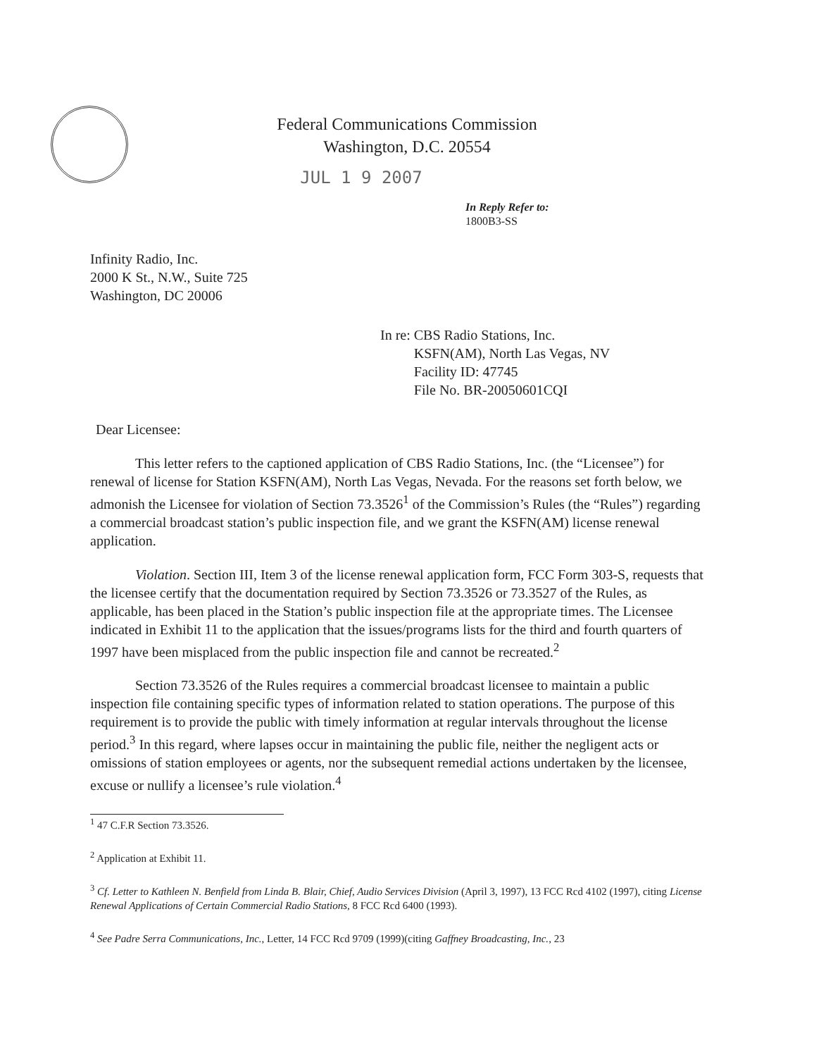Federal Communications Commission
Washington, D.C. 20554
JUL 1 9 2007
In Reply Refer to:
1800B3-SS
Infinity Radio, Inc.
2000 K St., N.W., Suite 725
Washington, DC 20006
In re: CBS Radio Stations, Inc.
KSFN(AM), North Las Vegas, NV
Facility ID: 47745
File No. BR-20050601CQI
Dear Licensee:
This letter refers to the captioned application of CBS Radio Stations, Inc. (the “Licensee”) for renewal of license for Station KSFN(AM), North Las Vegas, Nevada. For the reasons set forth below, we admonish the Licensee for violation of Section 73.3526<sup>1</sup> of the Commission’s Rules (the “Rules”) regarding a commercial broadcast station’s public inspection file, and we grant the KSFN(AM) license renewal application.
Violation. Section III, Item 3 of the license renewal application form, FCC Form 303-S, requests that the licensee certify that the documentation required by Section 73.3526 or 73.3527 of the Rules, as applicable, has been placed in the Station’s public inspection file at the appropriate times. The Licensee indicated in Exhibit 11 to the application that the issues/programs lists for the third and fourth quarters of 1997 have been misplaced from the public inspection file and cannot be recreated.<sup>2</sup>
Section 73.3526 of the Rules requires a commercial broadcast licensee to maintain a public inspection file containing specific types of information related to station operations. The purpose of this requirement is to provide the public with timely information at regular intervals throughout the license period.<sup>3</sup> In this regard, where lapses occur in maintaining the public file, neither the negligent acts or omissions of station employees or agents, nor the subsequent remedial actions undertaken by the licensee, excuse or nullify a licensee’s rule violation.<sup>4</sup>
<sup>1</sup> 47 C.F.R Section 73.3526.
<sup>2</sup> Application at Exhibit 11.
<sup>3</sup> Cf. Letter to Kathleen N. Benfield from Linda B. Blair, Chief, Audio Services Division (April 3, 1997), 13 FCC Rcd 4102 (1997), citing License Renewal Applications of Certain Commercial Radio Stations, 8 FCC Rcd 6400 (1993).
<sup>4</sup> See Padre Serra Communications, Inc., Letter, 14 FCC Rcd 9709 (1999)(citing Gaffney Broadcasting, Inc., 23